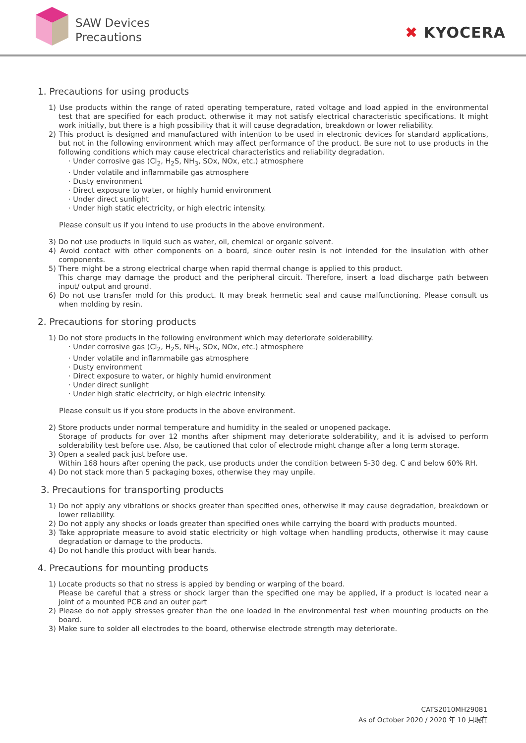SAW Devices
Precautions
✖ KYOCERA
1. Precautions for using products
1) Use products within the range of rated operating temperature, rated voltage and load appied in the environmental test that are specified for each product. otherwise it may not satisfy electrical characteristic specifications. It might work initially, but there is a high possibility that it will cause degradation, breakdown or lower reliability.
2) This product is designed and manufactured with intention to be used in electronic devices for standard applications, but not in the following environment which may affect performance of the product. Be sure not to use products in the following conditions which may cause electrical characteristics and reliability degradation.
· Under corrosive gas (Cl<sub>2</sub>, H<sub>2</sub>S, NH<sub>3</sub>, SOx, NOx, etc.) atmosphere
· Under volatile and inflammabile gas atmosphere
· Dusty environment
· Direct exposure to water, or highly humid environment
· Under direct sunlight
· Under high static electricity, or high electric intensity.
Please consult us if you intend to use products in the above environment.
3) Do not use products in liquid such as water, oil, chemical or organic solvent.
4) Avoid contact with other components on a board, since outer resin is not intended for the insulation with other components.
5) There might be a strong electrical charge when rapid thermal change is applied to this product.
This charge may damage the product and the peripheral circuit. Therefore, insert a load discharge path between input/ output and ground.
6) Do not use transfer mold for this product. It may break hermetic seal and cause malfunctioning. Please consult us when molding by resin.
2. Precautions for storing products
1) Do not store products in the following environment which may deteriorate solderability.
· Under corrosive gas (Cl<sub>2</sub>, H<sub>2</sub>S, NH<sub>3</sub>, SOx, NOx, etc.) atmosphere
· Under volatile and inflammabile gas atmosphere
· Dusty environment
· Direct exposure to water, or highly humid environment
· Under direct sunlight
· Under high static electricity, or high electric intensity.
Please consult us if you store products in the above environment.
2) Store products under normal temperature and humidity in the sealed or unopened package.
Storage of products for over 12 months after shipment may deteriorate solderability, and it is advised to perform solderability test before use. Also, be cautioned that color of electrode might change after a long term storage.
3) Open a sealed pack just before use.
Within 168 hours after opening the pack, use products under the condition between 5-30 deg. C and below 60% RH.
4) Do not stack more than 5 packaging boxes, otherwise they may unpile.
3. Precautions for transporting products
1) Do not apply any vibrations or shocks greater than specified ones, otherwise it may cause degradation, breakdown or lower reliability.
2) Do not apply any shocks or loads greater than specified ones while carrying the board with products mounted.
3) Take appropriate measure to avoid static electricity or high voltage when handling products, otherwise it may cause degradation or damage to the products.
4) Do not handle this product with bear hands.
4. Precautions for mounting products
1) Locate products so that no stress is appied by bending or warping of the board.
Please be careful that a stress or shock larger than the specified one may be applied, if a product is located near a joint of a mounted PCB and an outer part
2) Please do not apply stresses greater than the one loaded in the environmental test when mounting products on the board.
3) Make sure to solder all electrodes to the board, otherwise electrode strength may deteriorate.
CATS2010MH29081
As of October 2020 / 2020 年 10 月現在